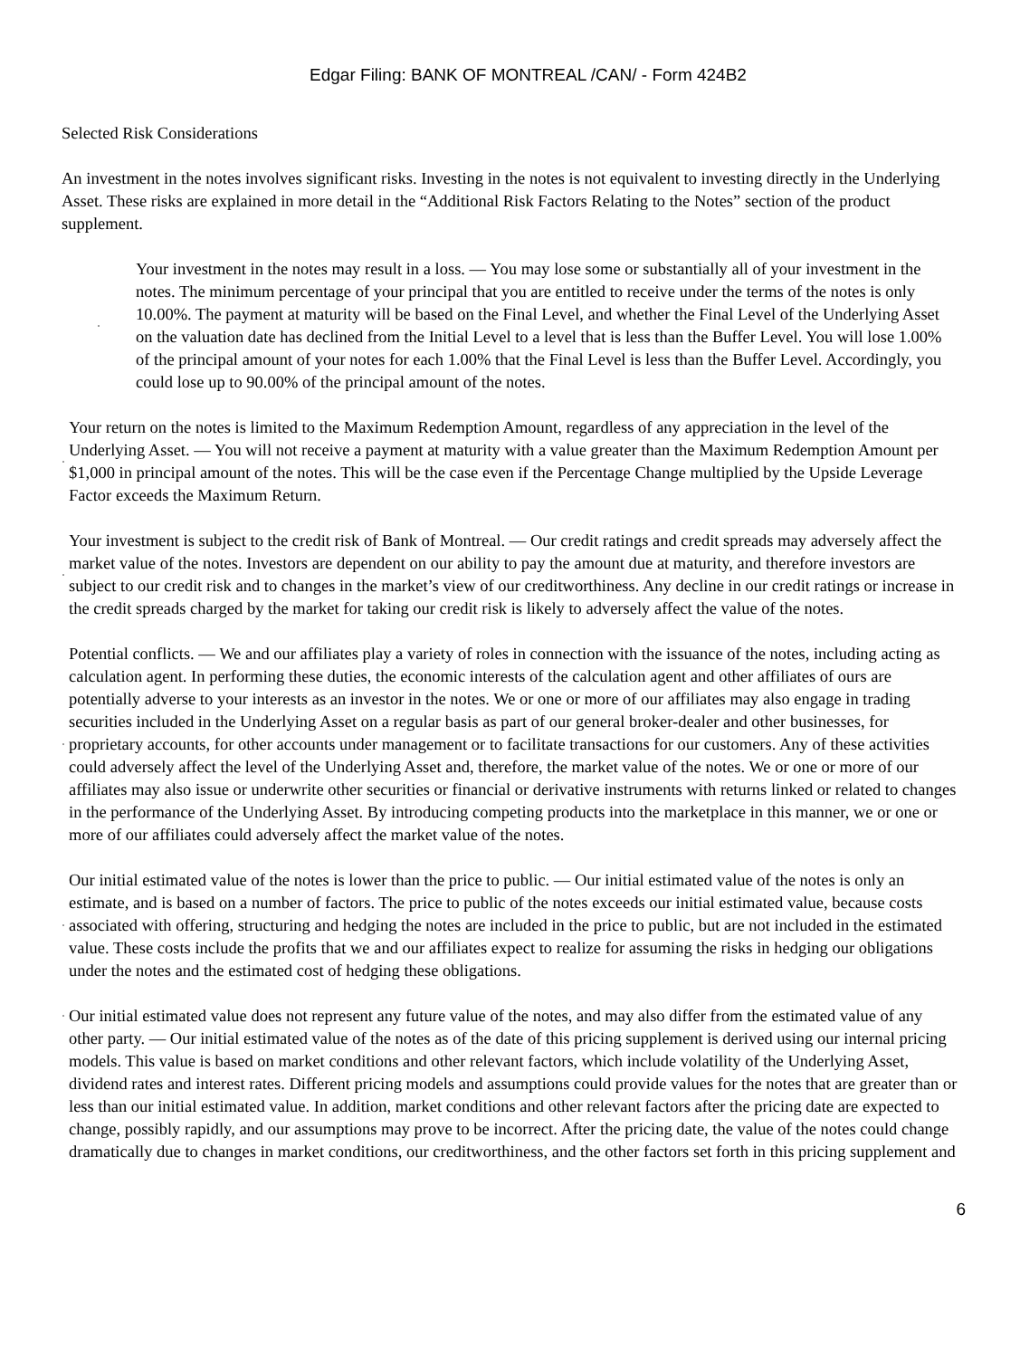Edgar Filing: BANK OF MONTREAL /CAN/ - Form 424B2
Selected Risk Considerations
An investment in the notes involves significant risks. Investing in the notes is not equivalent to investing directly in the Underlying Asset. These risks are explained in more detail in the “Additional Risk Factors Relating to the Notes” section of the product supplement.
·
Your investment in the notes may result in a loss. — You may lose some or substantially all of your investment in the notes. The minimum percentage of your principal that you are entitled to receive under the terms of the notes is only 10.00%. The payment at maturity will be based on the Final Level, and whether the Final Level of the Underlying Asset on the valuation date has declined from the Initial Level to a level that is less than the Buffer Level. You will lose 1.00% of the principal amount of your notes for each 1.00% that the Final Level is less than the Buffer Level. Accordingly, you could lose up to 90.00% of the principal amount of the notes.
·
Your return on the notes is limited to the Maximum Redemption Amount, regardless of any appreciation in the level of the Underlying Asset. — You will not receive a payment at maturity with a value greater than the Maximum Redemption Amount per $1,000 in principal amount of the notes. This will be the case even if the Percentage Change multiplied by the Upside Leverage Factor exceeds the Maximum Return.
·
Your investment is subject to the credit risk of Bank of Montreal. — Our credit ratings and credit spreads may adversely affect the market value of the notes. Investors are dependent on our ability to pay the amount due at maturity, and therefore investors are subject to our credit risk and to changes in the market’s view of our creditworthiness. Any decline in our credit ratings or increase in the credit spreads charged by the market for taking our credit risk is likely to adversely affect the value of the notes.
·
Potential conflicts. — We and our affiliates play a variety of roles in connection with the issuance of the notes, including acting as calculation agent. In performing these duties, the economic interests of the calculation agent and other affiliates of ours are potentially adverse to your interests as an investor in the notes. We or one or more of our affiliates may also engage in trading securities included in the Underlying Asset on a regular basis as part of our general broker-dealer and other businesses, for proprietary accounts, for other accounts under management or to facilitate transactions for our customers. Any of these activities could adversely affect the level of the Underlying Asset and, therefore, the market value of the notes. We or one or more of our affiliates may also issue or underwrite other securities or financial or derivative instruments with returns linked or related to changes in the performance of the Underlying Asset. By introducing competing products into the marketplace in this manner, we or one or more of our affiliates could adversely affect the market value of the notes.
·
Our initial estimated value of the notes is lower than the price to public. — Our initial estimated value of the notes is only an estimate, and is based on a number of factors. The price to public of the notes exceeds our initial estimated value, because costs associated with offering, structuring and hedging the notes are included in the price to public, but are not included in the estimated value. These costs include the profits that we and our affiliates expect to realize for assuming the risks in hedging our obligations under the notes and the estimated cost of hedging these obligations.
·
Our initial estimated value does not represent any future value of the notes, and may also differ from the estimated value of any other party. — Our initial estimated value of the notes as of the date of this pricing supplement is derived using our internal pricing models. This value is based on market conditions and other relevant factors, which include volatility of the Underlying Asset, dividend rates and interest rates. Different pricing models and assumptions could provide values for the notes that are greater than or less than our initial estimated value. In addition, market conditions and other relevant factors after the pricing date are expected to change, possibly rapidly, and our assumptions may prove to be incorrect. After the pricing date, the value of the notes could change dramatically due to changes in market conditions, our creditworthiness, and the other factors set forth in this pricing supplement and
6